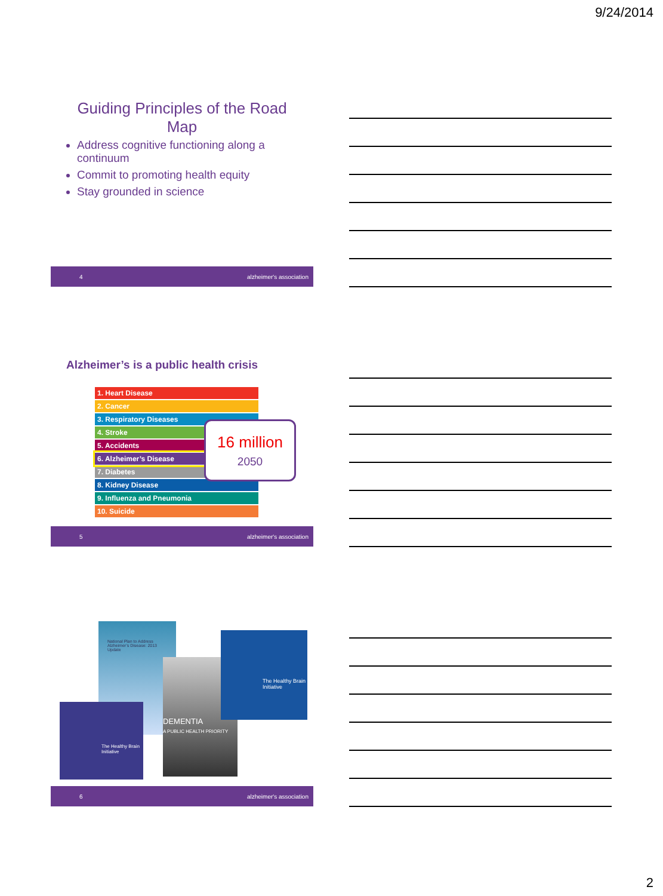9/24/2014
Guiding Principles of the Road
Map
Address cognitive functioning along a continuum
Commit to promoting health equity
Stay grounded in science
4 alzheimer's association
Alzheimer’s is a public health crisis
| 1. Heart Disease |
| 2. Cancer |
| 3. Respiratory Diseases |
| 4. Stroke |
| 5. Accidents |
| 6. Alzheimer’s Disease |
| 7. Diabetes |
| 8. Kidney Disease |
| 9. Influenza and Pneumonia |
| 10. Suicide |
16 million
2050
5 alzheimer's association
National Plan to Address Alzheimer’s Disease: 2013 Update
The Healthy Brain Initiative
DEMENTIA
A PUBLIC HEALTH PRIORITY
The Healthy Brain Initiative
6 alzheimer's association
2